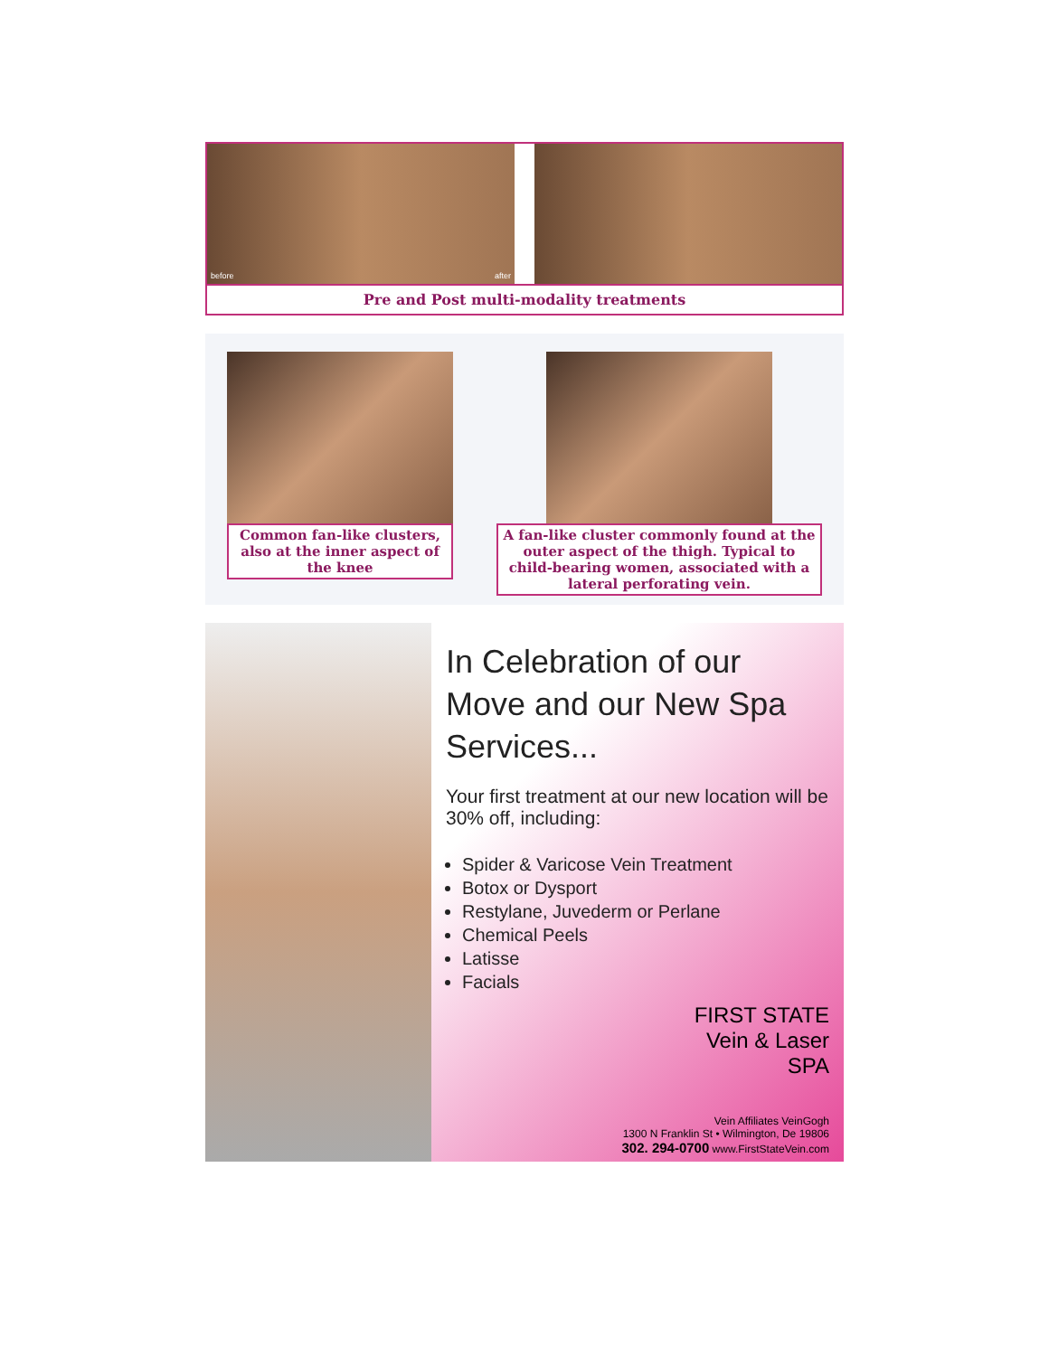before after
Pre and Post multi-modality treatments
Common fan-like clusters, also at the inner aspect of the knee
A fan-like cluster commonly found at the outer aspect of the thigh. Typical to child-bearing women, associated with a lateral perforating vein.
In Celebration of our Move and our New Spa Services...
Your first treatment at our new location will be 30% off, including:
Spider & Varicose Vein Treatment
Botox or Dysport
Restylane, Juvederm or Perlane
Chemical Peels
Latisse
Facials
FIRST STATE
Vein & Laser
SPA
Vein Affiliates VeinGogh
1300 N Franklin St • Wilmington, De 19806
302. 294-0700 www.FirstStateVein.com